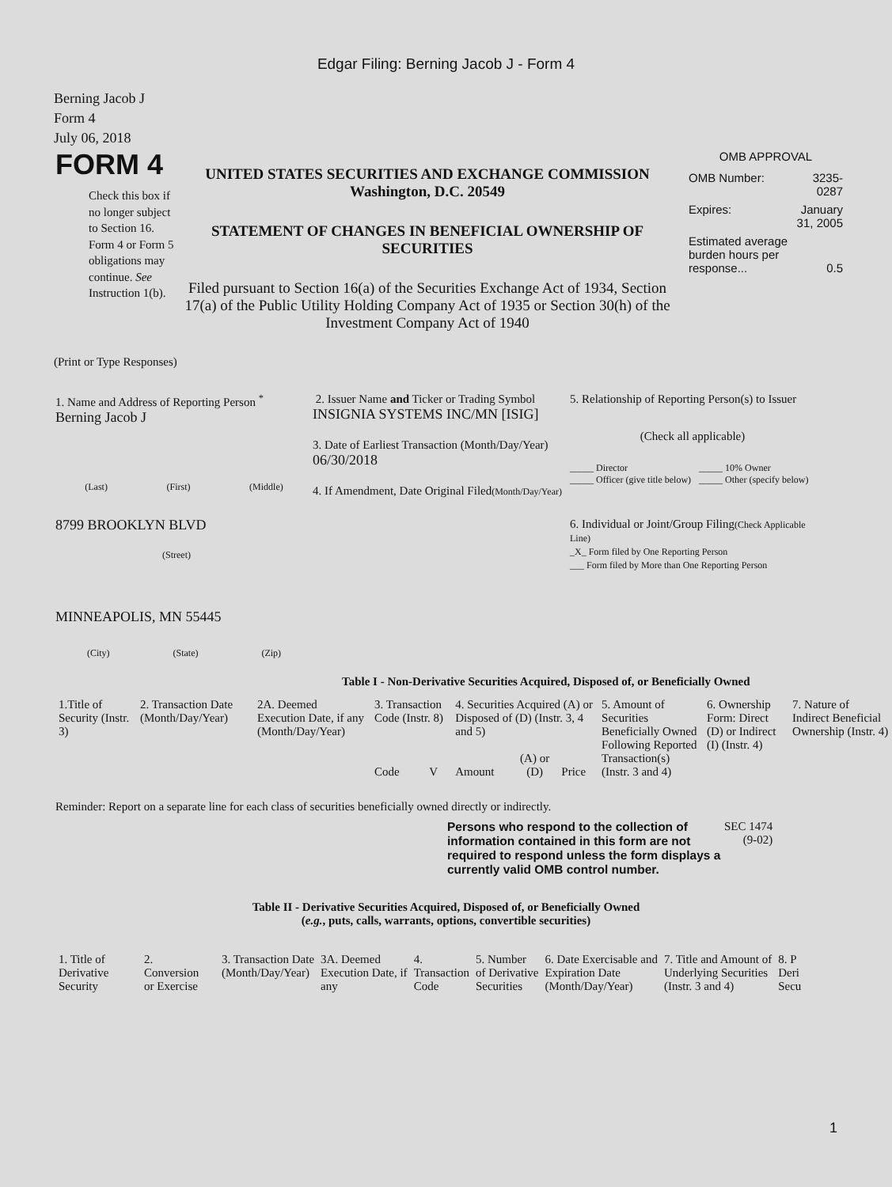Edgar Filing: Berning Jacob J - Form 4
Berning Jacob J
Form 4
July 06, 2018
FORM 4
Check this box if no longer subject to Section 16. Form 4 or Form 5 obligations may continue. See Instruction 1(b).
UNITED STATES SECURITIES AND EXCHANGE COMMISSION
Washington, D.C. 20549
STATEMENT OF CHANGES IN BENEFICIAL OWNERSHIP OF SECURITIES
Filed pursuant to Section 16(a) of the Securities Exchange Act of 1934, Section 17(a) of the Public Utility Holding Company Act of 1935 or Section 30(h) of the Investment Company Act of 1940
OMB APPROVAL
| OMB Number: | 3235-0287 |
| Expires: | January 31, 2005 |
| Estimated average burden hours per response... | 0.5 |
(Print or Type Responses)
1. Name and Address of Reporting Person <sup>*</sup>
Berning Jacob J
(Last) (First) (Middle)
8799 BROOKLYN BLVD
(Street)
MINNEAPOLIS, MN 55445
(City) (State) (Zip)
2. Issuer Name and Ticker or Trading Symbol
INSIGNIA SYSTEMS INC/MN [ISIG]
3. Date of Earliest Transaction (Month/Day/Year)
06/30/2018
4. If Amendment, Date Original Filed(Month/Day/Year)
5. Relationship of Reporting Person(s) to Issuer
(Check all applicable)
| _____ Director | _____ 10% Owner |
| _____ Officer (give title below) | _____ Other (specify below) |
6. Individual or Joint/Group Filing(Check Applicable Line)
_X_ Form filed by One Reporting Person
___ Form filed by More than One Reporting Person
Table I - Non-Derivative Securities Acquired, Disposed of, or Beneficially Owned
| 1.Title of Security (Instr. 3) | 2. Transaction Date (Month/Day/Year) | 2A. Deemed Execution Date, if any (Month/Day/Year) | 3. Transaction Code (Instr. 8) | | 4. Securities Acquired (A) or Disposed of (D) (Instr. 3, 4 and 5) | | | 5. Amount of Securities Beneficially Owned Following Reported Transaction(s) (Instr. 3 and 4) | 6. Ownership Form: Direct (D) or Indirect (I) (Instr. 4) | 7. Nature of Indirect Beneficial Ownership (Instr. 4) |
| --- | --- | --- | --- | --- | --- | --- | --- | --- | --- | --- |
| | | | Code | V | Amount | (A) or (D) | Price | | | |
Reminder: Report on a separate line for each class of securities beneficially owned directly or indirectly.
Persons who respond to the collection of information contained in this form are not required to respond unless the form displays a currently valid OMB control number.
SEC 1474
(9-02)
Table II - Derivative Securities Acquired, Disposed of, or Beneficially Owned
(e.g., puts, calls, warrants, options, convertible securities)
| 1. Title of Derivative Security | 2. Conversion or Exercise | 3. Transaction Date (Month/Day/Year) | 3A. Deemed Execution Date, if any | 4. Transaction Code | 5. Number of Derivative Securities | 6. Date Exercisable and Expiration Date (Month/Day/Year) | 7. Title and Amount of Underlying Securities (Instr. 3 and 4) | 8. P Deri Secu |
| --- | --- | --- | --- | --- | --- | --- | --- | --- |
1